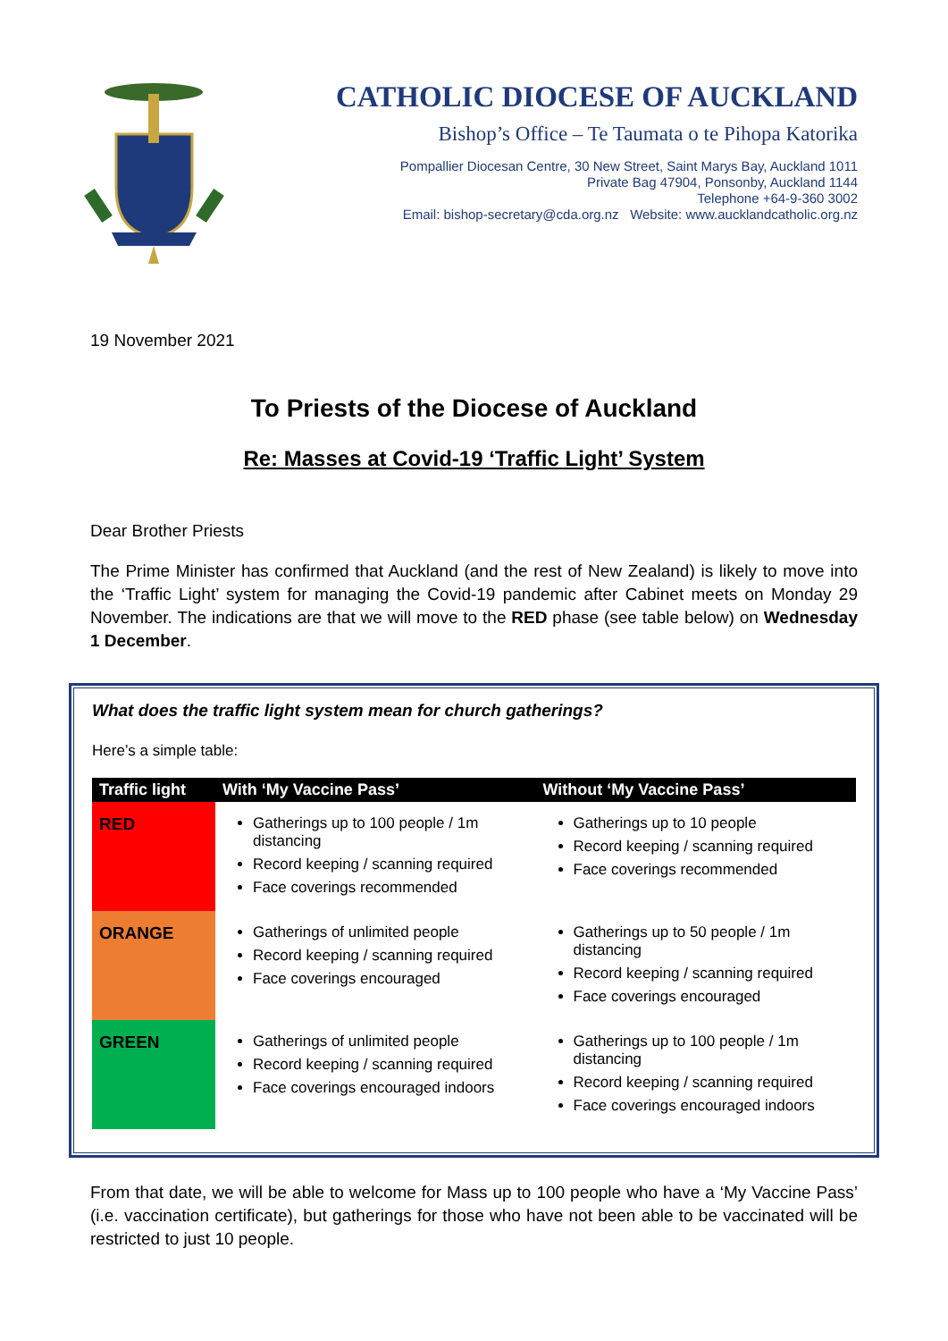CATHOLIC DIOCESE OF AUCKLAND
Bishop’s Office – Te Taumata o te Pihopa Katorika
Pompallier Diocesan Centre, 30 New Street, Saint Marys Bay, Auckland 1011
Private Bag 47904, Ponsonby, Auckland 1144
Telephone +64-9-360 3002
Email: bishop-secretary@cda.org.nz Website: www.aucklandcatholic.org.nz
19 November 2021
To Priests of the Diocese of Auckland
Re: Masses at Covid-19 ‘Traffic Light’ System
Dear Brother Priests
The Prime Minister has confirmed that Auckland (and the rest of New Zealand) is likely to move into the ‘Traffic Light’ system for managing the Covid-19 pandemic after Cabinet meets on Monday 29 November. The indications are that we will move to the RED phase (see table below) on Wednesday 1 December.
What does the traffic light system mean for church gatherings?
Here’s a simple table:
| Traffic light | With ‘My Vaccine Pass’ | Without ‘My Vaccine Pass’ |
| --- | --- | --- |
| RED | Gatherings up to 100 people / 1m distancing Record keeping / scanning required Face coverings recommended | Gatherings up to 10 people Record keeping / scanning required Face coverings recommended |
| ORANGE | Gatherings of unlimited people Record keeping / scanning required Face coverings encouraged | Gatherings up to 50 people / 1m distancing Record keeping / scanning required Face coverings encouraged |
| GREEN | Gatherings of unlimited people Record keeping / scanning required Face coverings encouraged indoors | Gatherings up to 100 people / 1m distancing Record keeping / scanning required Face coverings encouraged indoors |
From that date, we will be able to welcome for Mass up to 100 people who have a ‘My Vaccine Pass’ (i.e. vaccination certificate), but gatherings for those who have not been able to be vaccinated will be restricted to just 10 people.